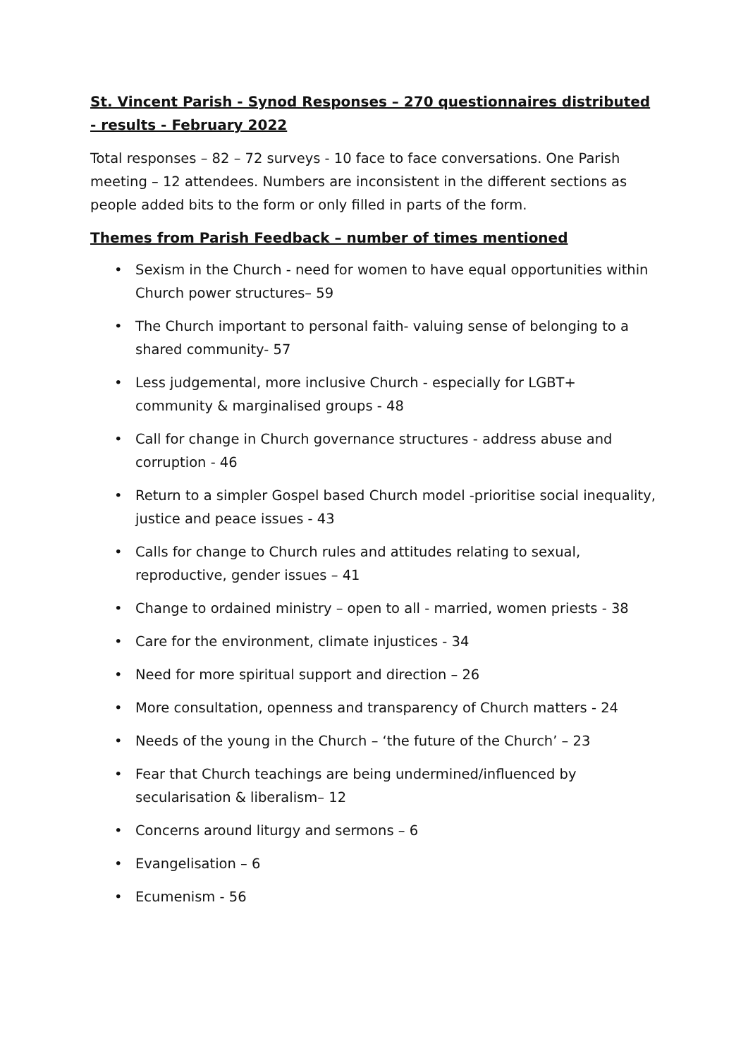St. Vincent Parish - Synod Responses – 270 questionnaires distributed - results - February 2022
Total responses – 82 – 72 surveys - 10 face to face conversations. One Parish meeting – 12 attendees. Numbers are inconsistent in the different sections as people added bits to the form or only filled in parts of the form.
Themes from Parish Feedback – number of times mentioned
• Sexism in the Church - need for women to have equal opportunities within Church power structures– 59
• The Church important to personal faith- valuing sense of belonging to a shared community- 57
• Less judgemental, more inclusive Church - especially for LGBT+ community & marginalised groups - 48
• Call for change in Church governance structures - address abuse and corruption - 46
• Return to a simpler Gospel based Church model -prioritise social inequality, justice and peace issues - 43
• Calls for change to Church rules and attitudes relating to sexual, reproductive, gender issues – 41
• Change to ordained ministry – open to all - married, women priests - 38
• Care for the environment, climate injustices - 34
• Need for more spiritual support and direction – 26
• More consultation, openness and transparency of Church matters - 24
• Needs of the young in the Church – ‘the future of the Church’ – 23
• Fear that Church teachings are being undermined/influenced by secularisation & liberalism– 12
• Concerns around liturgy and sermons – 6
• Evangelisation – 6
• Ecumenism - 56